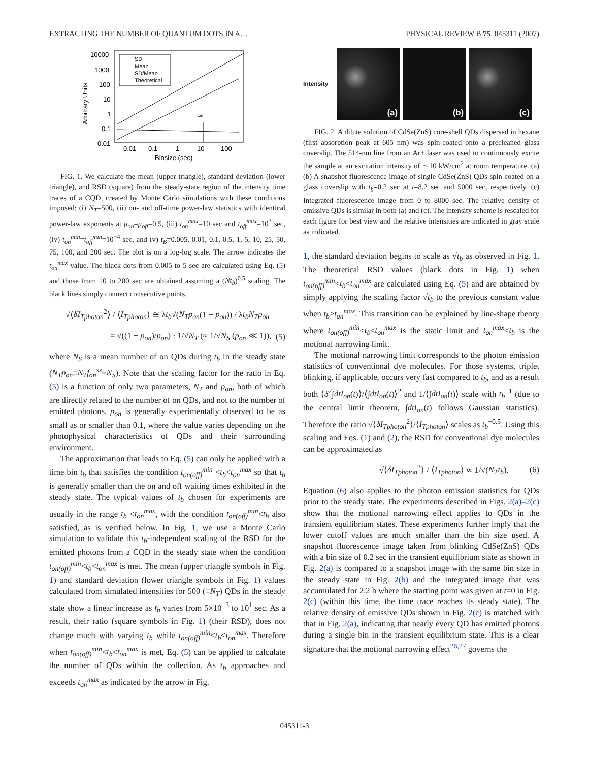EXTRACTING THE NUMBER OF QUANTUM DOTS IN A… PHYSICAL REVIEW B 75, 045311 (2007)
10000
1000
100
10
1
0.1
0.01
0.01
0.1
1
10
100
Binsize (sec)
Arbitrary Units
SD
Mean
SD/Mean
Theoretical
ton
FIG. 1. We calculate the mean (upper triangle), standard deviation (lower triangle), and RSD (square) from the steady-state region of the intensity time traces of a CQD, created by Monte Carlo simulations with these conditions imposed: (i) N<sub>T</sub>=500, (ii) on- and off-time power-law statistics with identical power-law exponents at μ<sub>on</sub>=μ<sub>off</sub>=0.5, (iii) t<sub>on</sub><sup>max</sup>=10 sec and t<sub>off</sub><sup>max</sup>=10<sup>3</sup> sec, (iv) t<sub>on</sub><sup>min</sup>=t<sub>off</sub><sup>min</sup>=10<sup>−4</sup> sec, and (v) t<sub>B</sub>=0.005, 0.01, 0.1, 0.5, 1, 5, 10, 25, 50, 75, 100, and 200 sec. The plot is on a log-log scale. The arrow indicates the t<sub>on</sub><sup>max</sup> value. The black dots from 0.005 to 5 sec are calculated using Eq. (5) and those from 10 to 200 sec are obtained assuming a (Nt<sub>b</sub>)<sup>0.5</sup> scaling. The black lines simply connect consecutive points.
√⟨δI<sub>Tphoton</sub><sup>2</sup>⟩ / ⟨I<sub>Tphoton</sub>⟩ ≅ λt<sub>b</sub>√(N<sub>T</sub>p<sub>on</sub>(1 − p<sub>on</sub>)) / λt<sub>b</sub>N<sub>T</sub>p<sub>on</sub>
= √((1 − p<sub>on</sub>)/p<sub>on</sub>) · 1/√N<sub>T</sub> (≈ 1/√N<sub>S</sub> (p<sub>on</sub> ≪ 1)), (5)
where N<sub>S</sub> is a mean number of on QDs during t<sub>b</sub> in the steady state (N<sub>T</sub>p<sub>on</sub>≡N<sub>T</sub>f<sub>on</sub><sup>ss</sup>=N<sub>S</sub>). Note that the scaling factor for the ratio in Eq. (5) is a function of only two parameters, N<sub>T</sub> and p<sub>on</sub>, both of which are directly related to the number of on QDs, and not to the number of emitted photons. p<sub>on</sub> is generally experimentally observed to be as small as or smaller than 0.1, where the value varies depending on the photophysical characteristics of QDs and their surrounding environment.
The approximation that leads to Eq. (5) can only be applied with a time bin t<sub>b</sub> that satisfies the condition t<sub>on(off)</sub><sup>min</sup> <t<sub>b</sub><t<sub>on</sub><sup>max</sup> so that t<sub>b</sub> is generally smaller than the on and off waiting times exhibited in the steady state. The typical values of t<sub>b</sub> chosen for experiments are usually in the range t<sub>b</sub> <t<sub>on</sub><sup>max</sup>, with the condition t<sub>on(off)</sub><sup>min</sup><t<sub>b</sub> also satisfied, as is verified below. In Fig. 1, we use a Monte Carlo simulation to validate this t<sub>b</sub>-independent scaling of the RSD for the emitted photons from a CQD in the steady state when the condition t<sub>on(off)</sub><sup>min</sup><t<sub>b</sub><t<sub>on</sub><sup>max</sup> is met. The mean (upper triangle symbols in Fig. 1) and standard deviation (lower triangle symbols in Fig. 1) values calculated from simulated intensities for 500 (≡N<sub>T</sub>) QDs in the steady state show a linear increase as t<sub>b</sub> varies from 5×10<sup>−3</sup> to 10<sup>1</sup> sec. As a result, their ratio (square symbols in Fig. 1) (their RSD), does not change much with varying t<sub>b</sub> while t<sub>on(off)</sub><sup>min</sup><t<sub>b</sub><t<sub>on</sub><sup>max</sup>. Therefore when t<sub>on(off)</sub><sup>min</sup><t<sub>b</sub><t<sub>on</sub><sup>max</sup> is met, Eq. (5) can be applied to calculate the number of QDs within the collection. As t<sub>b</sub> approaches and exceeds t<sub>on</sub><sup>max</sup> as indicated by the arrow in Fig.
Intensity
(a) (b) (c)
FIG. 2. A dilute solution of CdSe(ZnS) core-shell QDs dispersed in hexane (first absorption peak at 605 nm) was spin-coated onto a precleaned glass coverslip. The 514-nm line from an Ar+ laser was used to continuously excite the sample at an excitation intensity of ∼10 kW/cm<sup>2</sup> at room temperature. (a) (b) A snapshot fluorescence image of single CdSe(ZnS) QDs spin-coated on a glass coverslip with t<sub>b</sub>=0.2 sec at t=8.2 sec and 5000 sec, respectively. (c) Integrated fluorescence image from 0 to 8000 sec. The relative density of emissive QDs is similar in both (a) and (c). The intensity scheme is rescaled for each figure for best view and the relative intensities are indicated in gray scale as indicated.
1, the standard deviation begins to scale as √t<sub>b</sub> as observed in Fig. 1. The theoretical RSD values (black dots in Fig. 1) when t<sub>on(off)</sub><sup>min</sup><t<sub>b</sub><t<sub>on</sub><sup>max</sup> are calculated using Eq. (5) and are obtained by simply applying the scaling factor √t<sub>b</sub> to the previous constant value when t<sub>b</sub>>t<sub>on</sub><sup>max</sup>. This transition can be explained by line-shape theory where t<sub>on(off)</sub><sup>min</sup><t<sub>b</sub><t<sub>on</sub><sup>max</sup> is the static limit and t<sub>on</sub><sup>max</sup><t<sub>b</sub> is the motional narrowing limit.
The motional narrowing limit corresponds to the photon emission statistics of conventional dye molecules. For those systems, triplet blinking, if applicable, occurs very fast compared to t<sub>b</sub>, and as a result both ⟨δ<sup>2</sup>∫dtI<sub>on</sub>(t)⟩/⟨∫dtI<sub>on</sub>(t)⟩<sup>2</sup> and 1/⟨∫dtI<sub>on</sub>(t)⟩ scale with t<sub>b</sub><sup>−1</sup> (due to the central limit theorem, ∫dtI<sub>on</sub>(t) follows Gaussian statistics). Therefore the ratio √⟨δI<sub>Tphoton</sub><sup>2</sup>⟩/⟨I<sub>Tphoton</sub>⟩ scales as t<sub>b</sub><sup>−0.5</sup>. Using this scaling and Eqs. (1) and (2), the RSD for conventional dye molecules can be approximated as
√⟨δI<sub>Tphoton</sub><sup>2</sup>⟩ / ⟨I<sub>Tphoton</sub>⟩ ∝ 1/√(N<sub>T</sub>t<sub>b</sub>). (6)
Equation (6) also applies to the photon emission statistics for QDs prior to the steady state. The experiments described in Figs. 2(a)–2(c) show that the motional narrowing effect applies to QDs in the transient equilibrium states. These experiments further imply that the lower cutoff values are much smaller than the bin size used. A snapshot fluorescence image taken from blinking CdSe(ZnS) QDs with a bin size of 0.2 sec in the transient equilibrium state as shown in Fig. 2(a) is compared to a snapshot image with the same bin size in the steady state in Fig. 2(b) and the integrated image that was accumulated for 2.2 h where the starting point was given at t=0 in Fig. 2(c) (within this time, the time trace reaches its steady state). The relative density of emissive QDs shown in Fig. 2(c) is matched with that in Fig. 2(a), indicating that nearly every QD has emitted photons during a single bin in the transient equilibrium state. This is a clear signature that the motional narrowing effect<sup>26,27</sup> governs the
045311-3